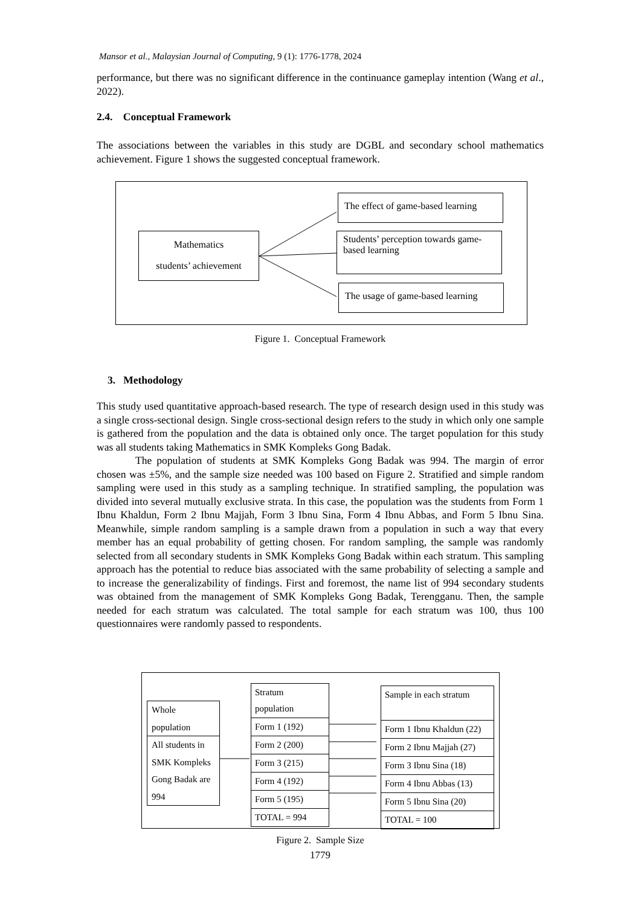Mansor et al., Malaysian Journal of Computing, 9 (1): 1776-1778, 2024
performance, but there was no significant difference in the continuance gameplay intention (Wang et al., 2022).
2.4. Conceptual Framework
The associations between the variables in this study are DGBL and secondary school mathematics achievement. Figure 1 shows the suggested conceptual framework.
Mathematics
students’ achievement
The effect of game-based learning
Students’ perception towards game-based learning
The usage of game-based learning
Figure 1. Conceptual Framework
3. Methodology
This study used quantitative approach-based research. The type of research design used in this study was a single cross-sectional design. Single cross-sectional design refers to the study in which only one sample is gathered from the population and the data is obtained only once. The target population for this study was all students taking Mathematics in SMK Kompleks Gong Badak.
The population of students at SMK Kompleks Gong Badak was 994. The margin of error chosen was ±5%, and the sample size needed was 100 based on Figure 2. Stratified and simple random sampling were used in this study as a sampling technique. In stratified sampling, the population was divided into several mutually exclusive strata. In this case, the population was the students from Form 1 Ibnu Khaldun, Form 2 Ibnu Majjah, Form 3 Ibnu Sina, Form 4 Ibnu Abbas, and Form 5 Ibnu Sina. Meanwhile, simple random sampling is a sample drawn from a population in such a way that every member has an equal probability of getting chosen. For random sampling, the sample was randomly selected from all secondary students in SMK Kompleks Gong Badak within each stratum. This sampling approach has the potential to reduce bias associated with the same probability of selecting a sample and to increase the generalizability of findings. First and foremost, the name list of 994 secondary students was obtained from the management of SMK Kompleks Gong Badak, Terengganu. Then, the sample needed for each stratum was calculated. The total sample for each stratum was 100, thus 100 questionnaires were randomly passed to respondents.
Whole
population
All students in
SMK Kompleks
Gong Badak are
994
| Stratum population |
| Form 1 (192) |
| Form 2 (200) |
| Form 3 (215) |
| Form 4 (192) |
| Form 5 (195) |
| TOTAL = 994 |
| Sample in each stratum |
| Form 1 Ibnu Khaldun (22) |
| Form 2 Ibnu Majjah (27) |
| Form 3 Ibnu Sina (18) |
| Form 4 Ibnu Abbas (13) |
| Form 5 Ibnu Sina (20) |
| TOTAL = 100 |
Figure 2. Sample Size
1779